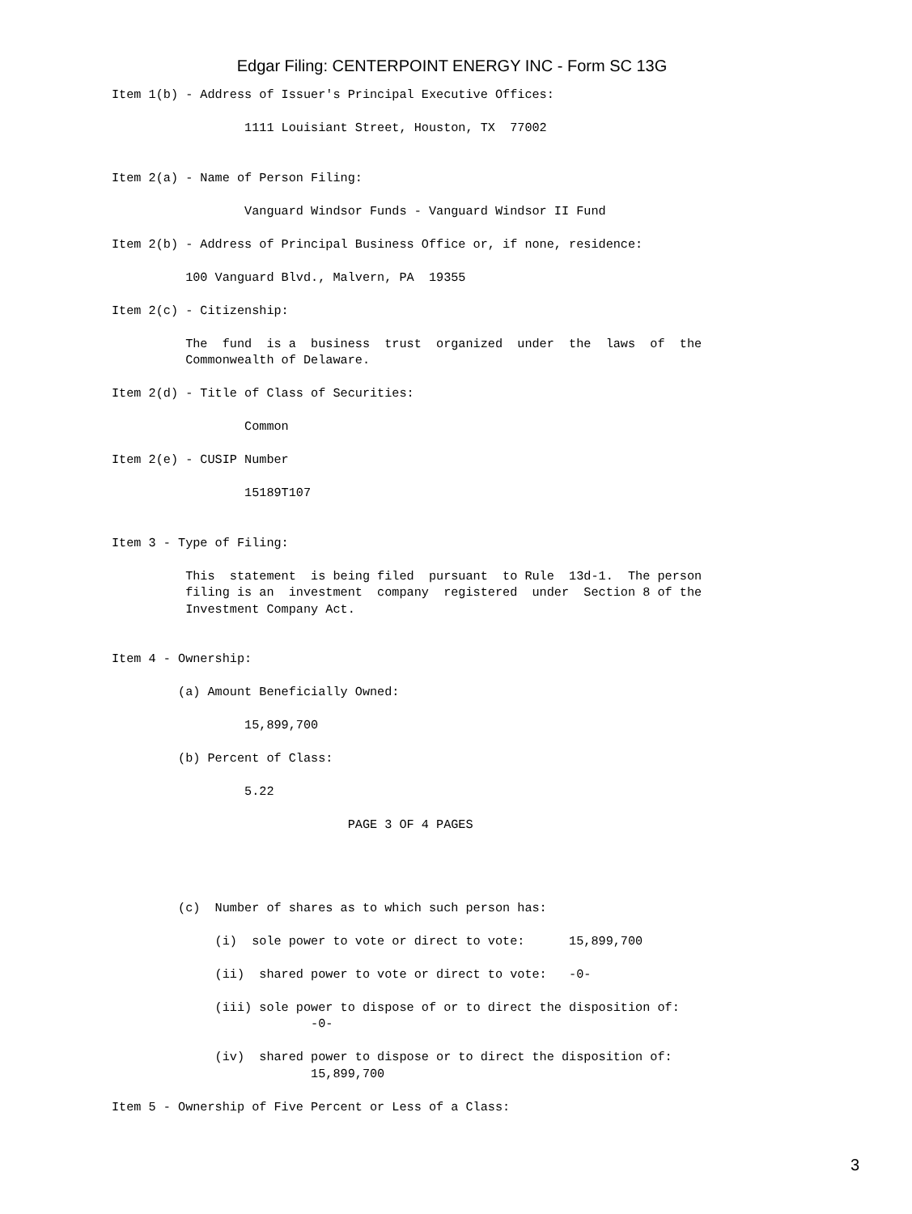Edgar Filing: CENTERPOINT ENERGY INC - Form SC 13G
Item 1(b) - Address of Issuer's Principal Executive Offices:

                  1111 Louisiant Street, Houston, TX  77002


Item 2(a) - Name of Person Filing:

                  Vanguard Windsor Funds - Vanguard Windsor II Fund

Item 2(b) - Address of Principal Business Office or, if none, residence:

          100 Vanguard Blvd., Malvern, PA  19355

Item 2(c) - Citizenship:

          The  fund  is a  business  trust  organized  under  the  laws  of  the
          Commonwealth of Delaware.

Item 2(d) - Title of Class of Securities:

                  Common

Item 2(e) - CUSIP Number

                  15189T107


Item 3 - Type of Filing:

          This  statement  is being filed  pursuant  to Rule  13d-1.  The person
          filing is an  investment  company  registered  under  Section 8 of the
          Investment Company Act.


Item 4 - Ownership:

         (a) Amount Beneficially Owned:

                  15,899,700

         (b) Percent of Class:

                  5.22

                                PAGE 3 OF 4 PAGES




         (c)  Number of shares as to which such person has:

              (i)  sole power to vote or direct to vote:      15,899,700

              (ii)  shared power to vote or direct to vote:   -0-

              (iii) sole power to dispose of or to direct the disposition of:
                           -0-

              (iv)  shared power to dispose or to direct the disposition of:
                           15,899,700

Item 5 - Ownership of Five Percent or Less of a Class:
3